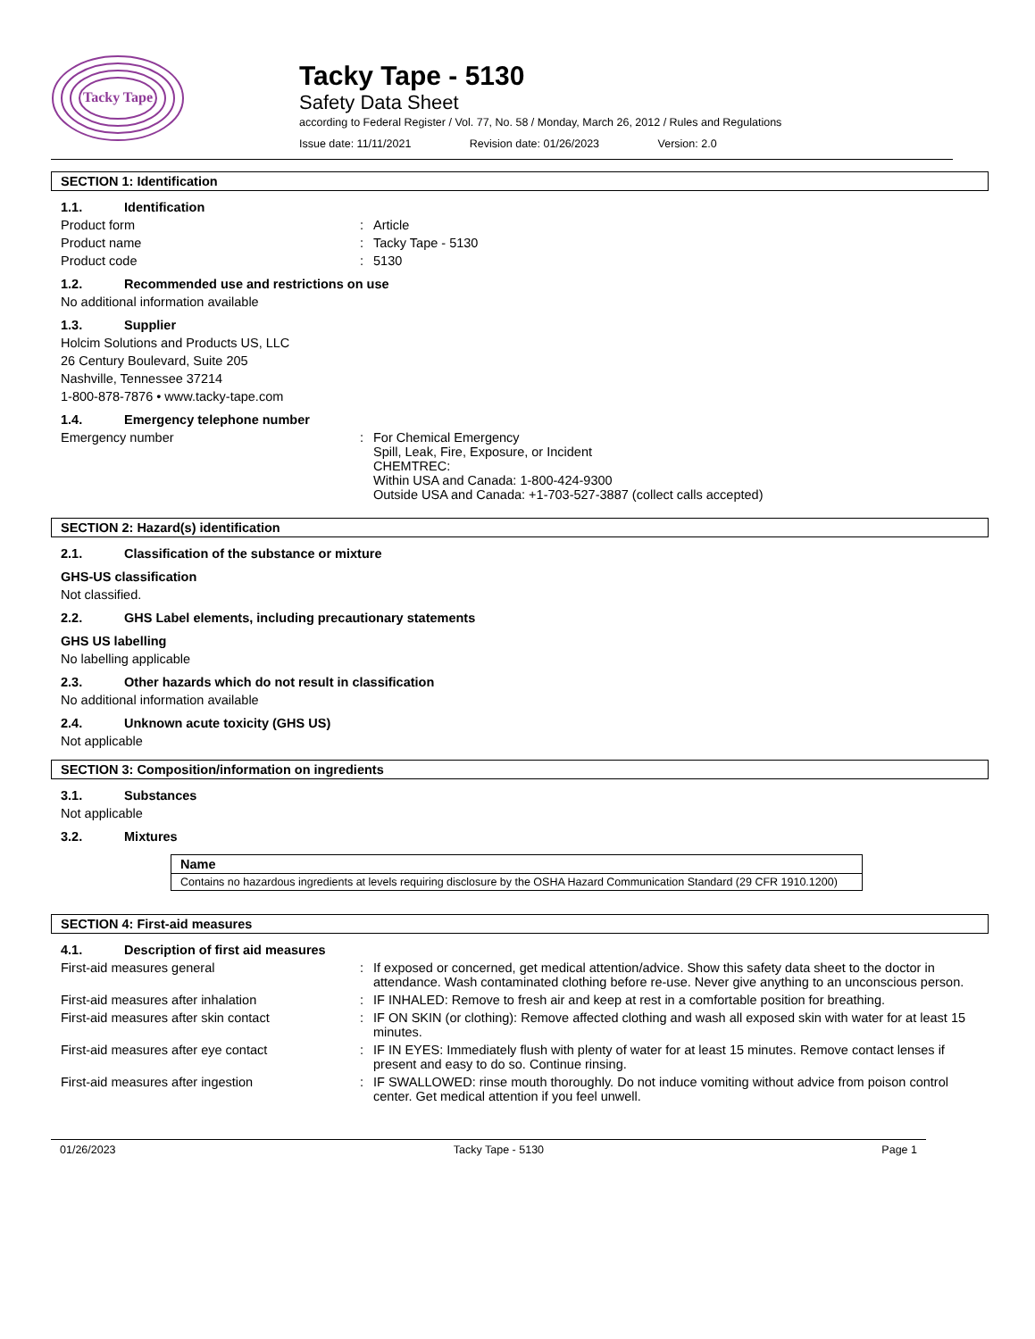Tacky Tape
Tacky Tape - 5130
Safety Data Sheet
according to Federal Register / Vol. 77, No. 58 / Monday, March 26, 2012 / Rules and Regulations
Issue date: 11/11/2021 Revision date: 01/26/2023 Version: 2.0
SECTION 1: Identification
1.1. Identification
Product form : Article
Product name : Tacky Tape - 5130
Product code : 5130
1.2. Recommended use and restrictions on use
No additional information available
1.3. Supplier
Holcim Solutions and Products US, LLC
26 Century Boulevard, Suite 205
Nashville, Tennessee 37214
1-800-878-7876 • www.tacky-tape.com
1.4. Emergency telephone number
Emergency number : For Chemical Emergency
Spill, Leak, Fire, Exposure, or Incident
CHEMTREC:
Within USA and Canada: 1-800-424-9300
Outside USA and Canada: +1-703-527-3887 (collect calls accepted)
SECTION 2: Hazard(s) identification
2.1. Classification of the substance or mixture
GHS-US classification
Not classified.
2.2. GHS Label elements, including precautionary statements
GHS US labelling
No labelling applicable
2.3. Other hazards which do not result in classification
No additional information available
2.4. Unknown acute toxicity (GHS US)
Not applicable
SECTION 3: Composition/information on ingredients
3.1. Substances
Not applicable
3.2. Mixtures
| Name |
| --- |
| Contains no hazardous ingredients at levels requiring disclosure by the OSHA Hazard Communication Standard (29 CFR 1910.1200) |
SECTION 4: First-aid measures
4.1. Description of first aid measures
First-aid measures general : If exposed or concerned, get medical attention/advice. Show this safety data sheet to the doctor in attendance. Wash contaminated clothing before re-use. Never give anything to an unconscious person.
First-aid measures after inhalation : IF INHALED: Remove to fresh air and keep at rest in a comfortable position for breathing.
First-aid measures after skin contact : IF ON SKIN (or clothing): Remove affected clothing and wash all exposed skin with water for at least 15 minutes.
First-aid measures after eye contact : IF IN EYES: Immediately flush with plenty of water for at least 15 minutes. Remove contact lenses if present and easy to do so. Continue rinsing.
First-aid measures after ingestion : IF SWALLOWED: rinse mouth thoroughly. Do not induce vomiting without advice from poison control center. Get medical attention if you feel unwell.
01/26/2023 Tacky Tape - 5130 Page 1